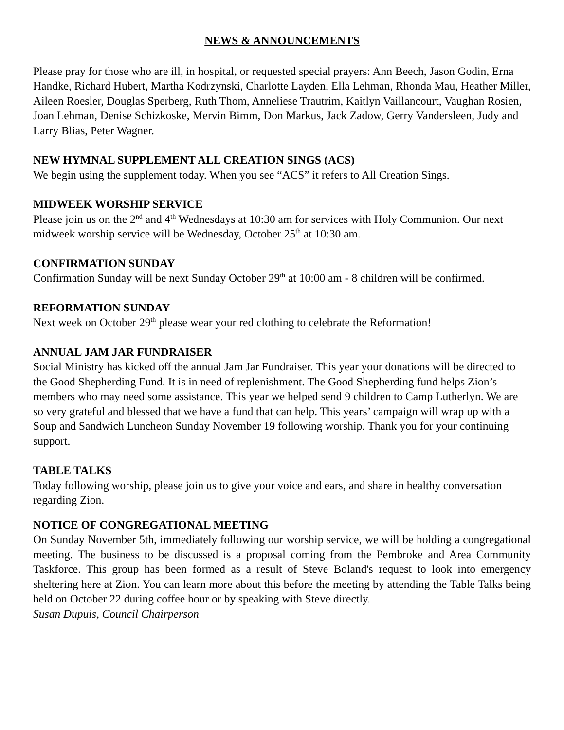NEWS & ANNOUNCEMENTS
Please pray for those who are ill, in hospital, or requested special prayers: Ann Beech, Jason Godin, Erna Handke, Richard Hubert, Martha Kodrzynski, Charlotte Layden, Ella Lehman, Rhonda Mau, Heather Miller, Aileen Roesler, Douglas Sperberg, Ruth Thom, Anneliese Trautrim, Kaitlyn Vaillancourt, Vaughan Rosien, Joan Lehman, Denise Schizkoske, Mervin Bimm, Don Markus, Jack Zadow, Gerry Vandersleen, Judy and Larry Blias, Peter Wagner.
NEW HYMNAL SUPPLEMENT ALL CREATION SINGS (ACS)
We begin using the supplement today. When you see “ACS” it refers to All Creation Sings.
MIDWEEK WORSHIP SERVICE
Please join us on the 2<sup>nd</sup> and 4<sup>th</sup> Wednesdays at 10:30 am for services with Holy Communion. Our next midweek worship service will be Wednesday, October 25<sup>th</sup> at 10:30 am.
CONFIRMATION SUNDAY
Confirmation Sunday will be next Sunday October 29<sup>th</sup> at 10:00 am - 8 children will be confirmed.
REFORMATION SUNDAY
Next week on October 29<sup>th</sup> please wear your red clothing to celebrate the Reformation!
ANNUAL JAM JAR FUNDRAISER
Social Ministry has kicked off the annual Jam Jar Fundraiser. This year your donations will be directed to the Good Shepherding Fund. It is in need of replenishment. The Good Shepherding fund helps Zion’s members who may need some assistance. This year we helped send 9 children to Camp Lutherlyn. We are so very grateful and blessed that we have a fund that can help. This years’ campaign will wrap up with a Soup and Sandwich Luncheon Sunday November 19 following worship. Thank you for your continuing support.
TABLE TALKS
Today following worship, please join us to give your voice and ears, and share in healthy conversation regarding Zion.
NOTICE OF CONGREGATIONAL MEETING
On Sunday November 5th, immediately following our worship service, we will be holding a congregational meeting. The business to be discussed is a proposal coming from the Pembroke and Area Community Taskforce. This group has been formed as a result of Steve Boland's request to look into emergency sheltering here at Zion. You can learn more about this before the meeting by attending the Table Talks being held on October 22 during coffee hour or by speaking with Steve directly.
Susan Dupuis, Council Chairperson